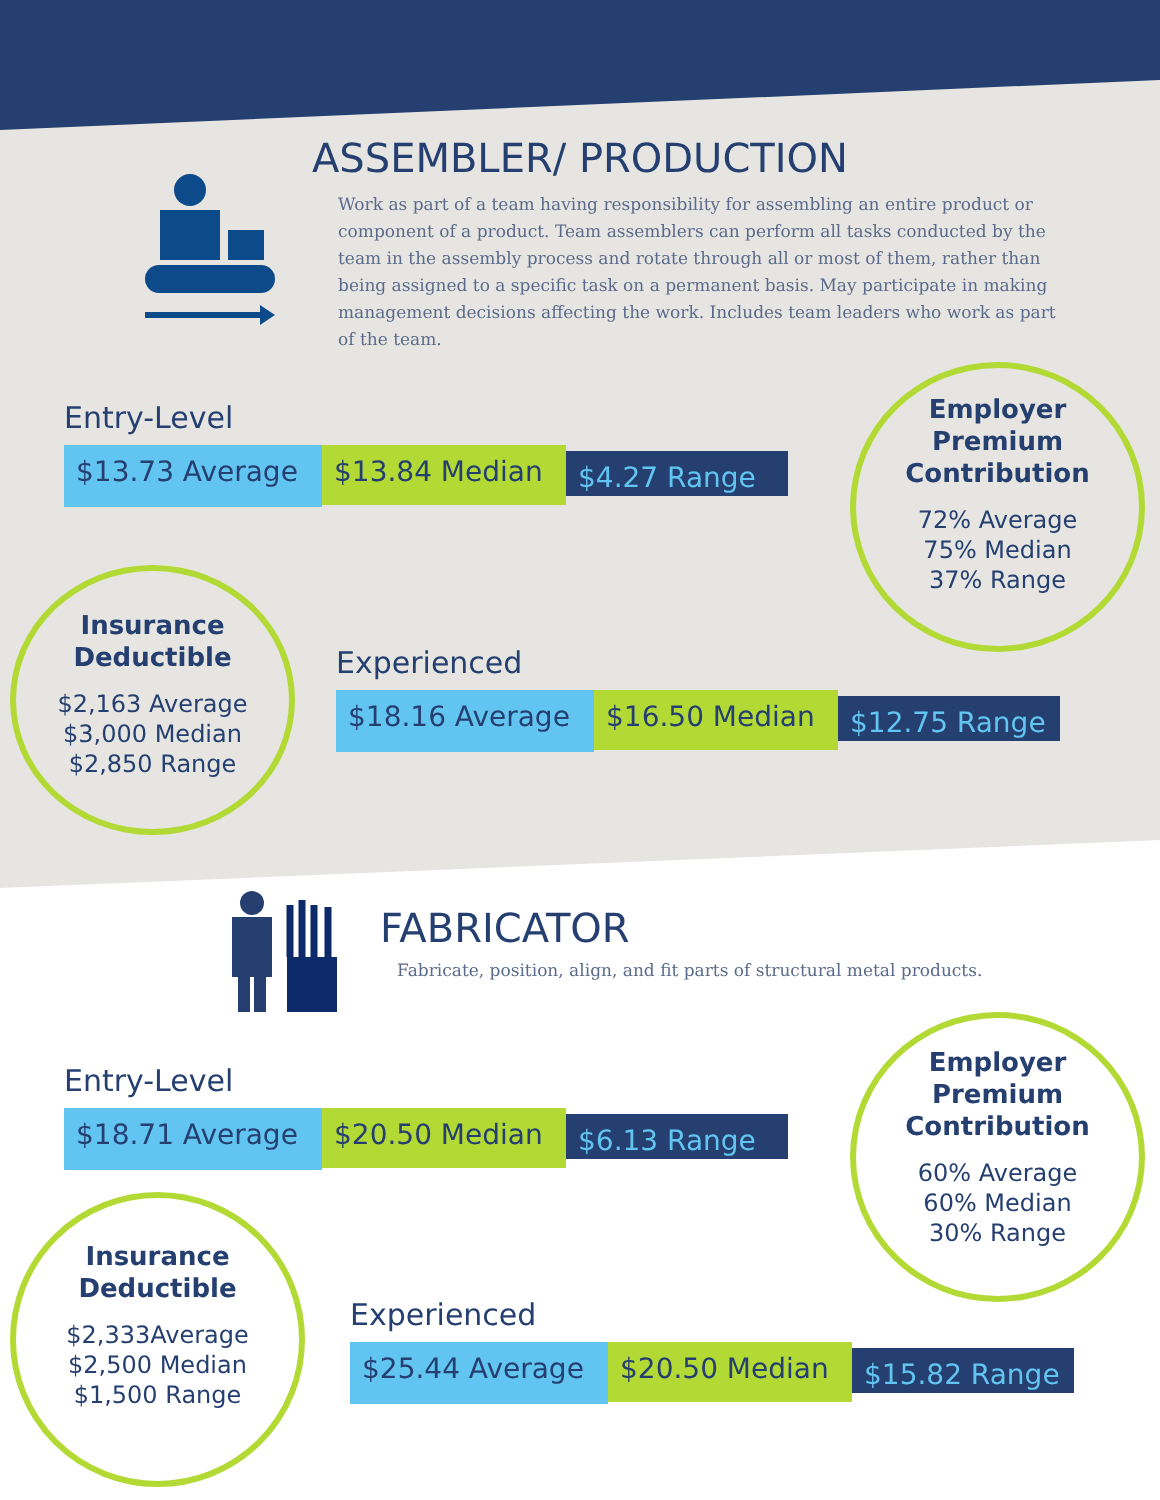ASSEMBLER/ PRODUCTION
Work as part of a team having responsibility for assembling an entire product or component of a product. Team assemblers can perform all tasks conducted by the team in the assembly process and rotate through all or most of them, rather than being assigned to a specific task on a permanent basis. May participate in making management decisions affecting the work. Includes team leaders who work as part of the team.
Entry-Level
$13.73 Average
$13.84 Median
$4.27 Range
Employer
Premium
Contribution
72% Average
75% Median
37% Range
Insurance
Deductible
$2,163 Average
$3,000 Median
$2,850 Range
Experienced
$18.16 Average
$16.50 Median
$12.75 Range
FABRICATOR
Fabricate, position, align, and fit parts of structural metal products.
Entry-Level
$18.71 Average
$20.50 Median
$6.13 Range
Employer
Premium
Contribution
60% Average
60% Median
30% Range
Insurance
Deductible
$2,333Average
$2,500 Median
$1,500 Range
Experienced
$25.44 Average
$20.50 Median
$15.82 Range